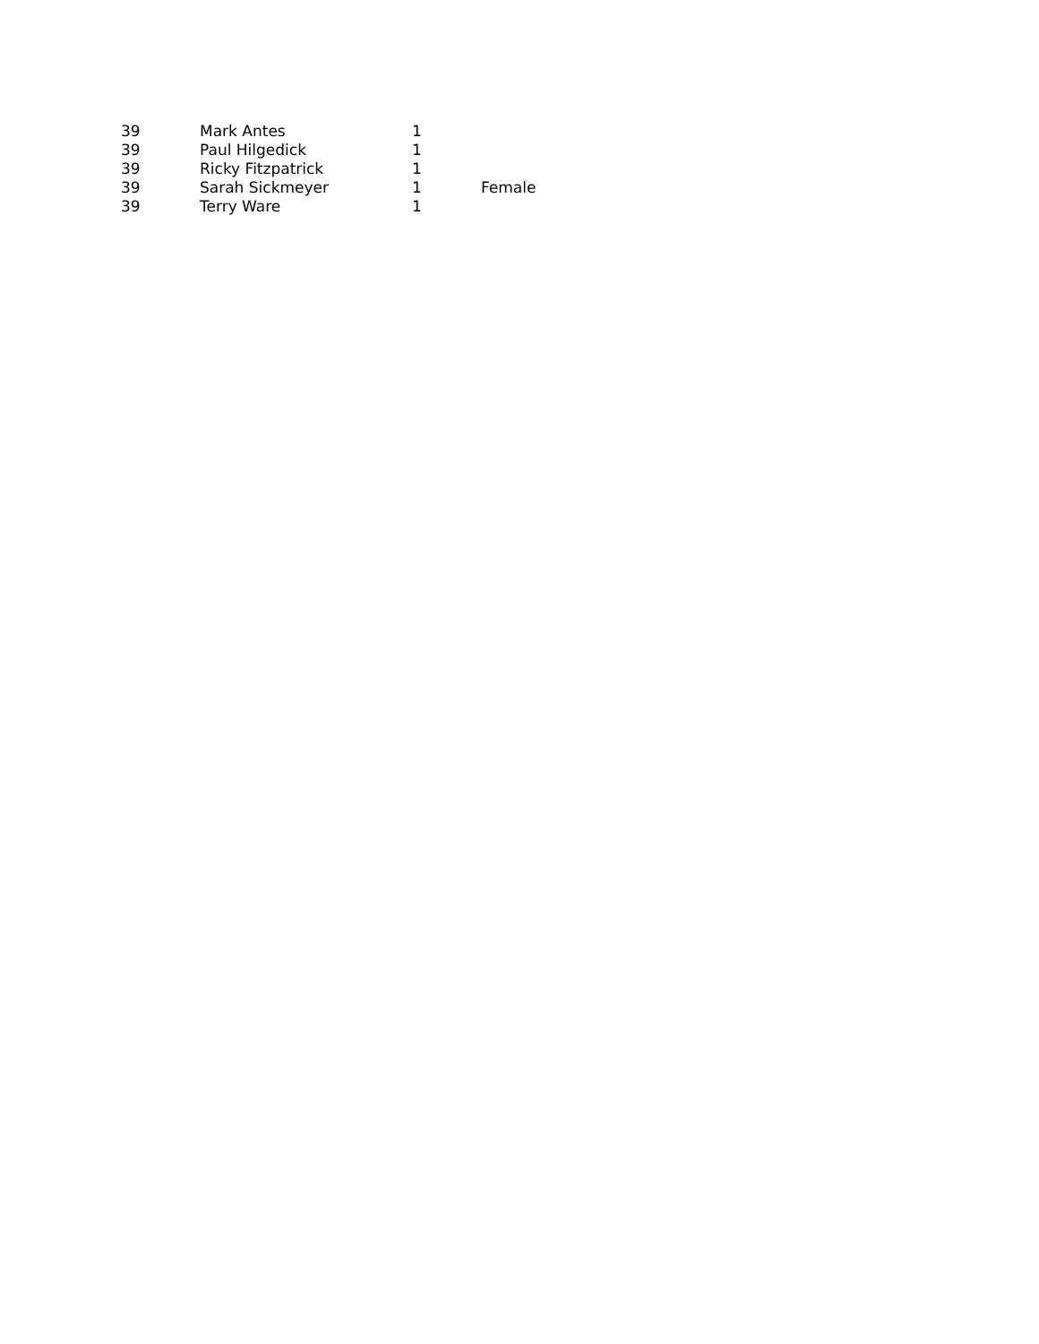| 39 | Mark Antes | 1 | |
| 39 | Paul Hilgedick | 1 | |
| 39 | Ricky Fitzpatrick | 1 | |
| 39 | Sarah Sickmeyer | 1 | Female |
| 39 | Terry Ware | 1 | |